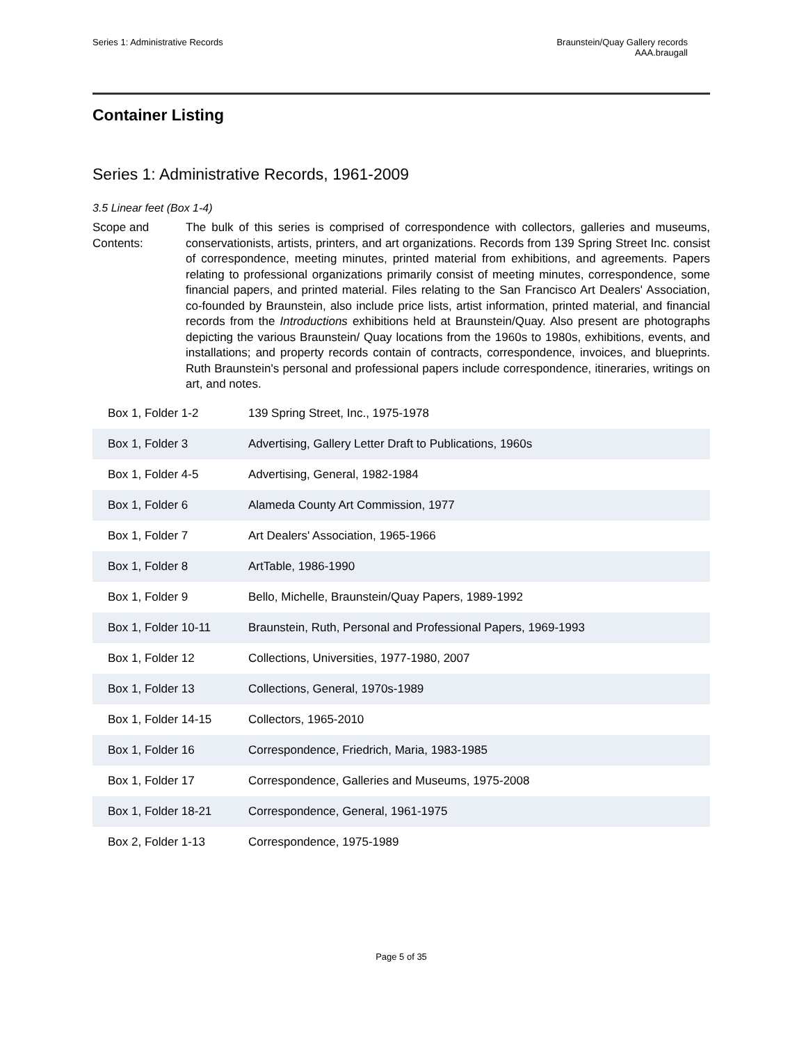Series 1: Administrative Records
Braunstein/Quay Gallery records
AAA.braugall
Container Listing
Series 1: Administrative Records, 1961-2009
3.5 Linear feet (Box 1-4)
Scope and Contents:
The bulk of this series is comprised of correspondence with collectors, galleries and museums, conservationists, artists, printers, and art organizations. Records from 139 Spring Street Inc. consist of correspondence, meeting minutes, printed material from exhibitions, and agreements. Papers relating to professional organizations primarily consist of meeting minutes, correspondence, some financial papers, and printed material. Files relating to the San Francisco Art Dealers' Association, co-founded by Braunstein, also include price lists, artist information, printed material, and financial records from the Introductions exhibitions held at Braunstein/Quay. Also present are photographs depicting the various Braunstein/ Quay locations from the 1960s to 1980s, exhibitions, events, and installations; and property records contain of contracts, correspondence, invoices, and blueprints. Ruth Braunstein's personal and professional papers include correspondence, itineraries, writings on art, and notes.
| Box 1, Folder 1-2 | 139 Spring Street, Inc., 1975-1978 |
| Box 1, Folder 3 | Advertising, Gallery Letter Draft to Publications, 1960s |
| Box 1, Folder 4-5 | Advertising, General, 1982-1984 |
| Box 1, Folder 6 | Alameda County Art Commission, 1977 |
| Box 1, Folder 7 | Art Dealers' Association, 1965-1966 |
| Box 1, Folder 8 | ArtTable, 1986-1990 |
| Box 1, Folder 9 | Bello, Michelle, Braunstein/Quay Papers, 1989-1992 |
| Box 1, Folder 10-11 | Braunstein, Ruth, Personal and Professional Papers, 1969-1993 |
| Box 1, Folder 12 | Collections, Universities, 1977-1980, 2007 |
| Box 1, Folder 13 | Collections, General, 1970s-1989 |
| Box 1, Folder 14-15 | Collectors, 1965-2010 |
| Box 1, Folder 16 | Correspondence, Friedrich, Maria, 1983-1985 |
| Box 1, Folder 17 | Correspondence, Galleries and Museums, 1975-2008 |
| Box 1, Folder 18-21 | Correspondence, General, 1961-1975 |
| Box 2, Folder 1-13 | Correspondence, 1975-1989 |
Page 5 of 35